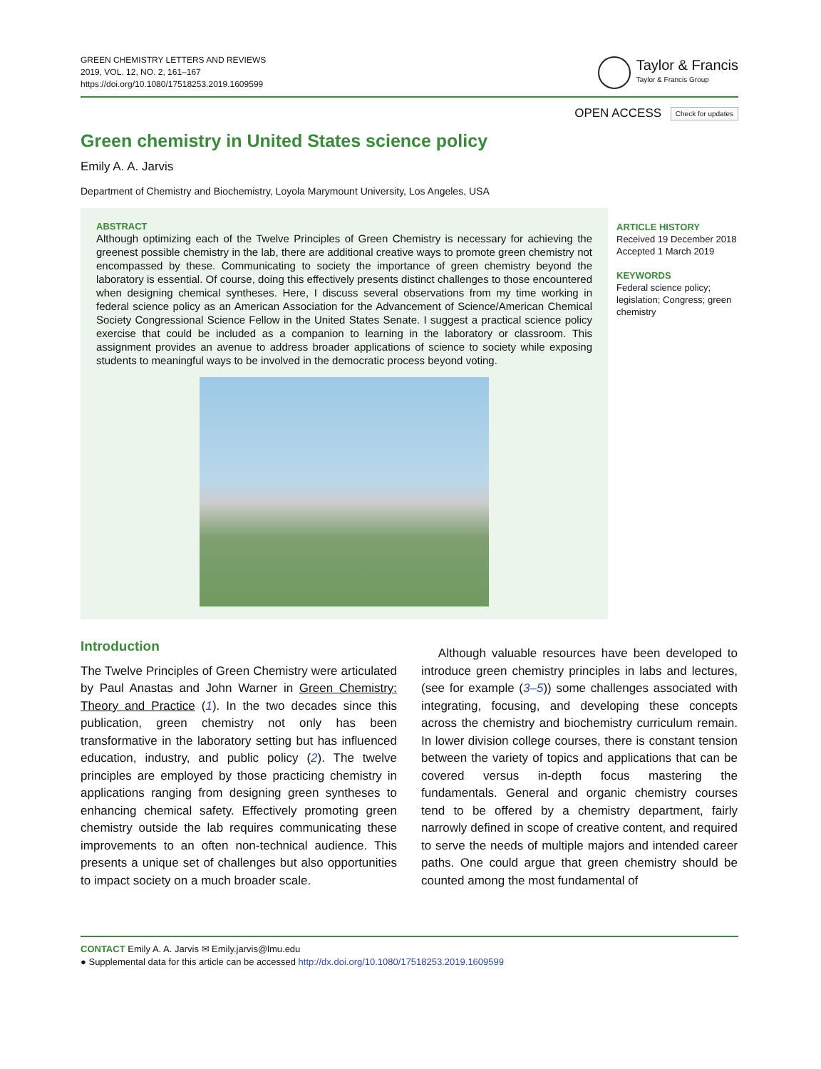GREEN CHEMISTRY LETTERS AND REVIEWS
2019, VOL. 12, NO. 2, 161–167
https://doi.org/10.1080/17518253.2019.1609599
Taylor & Francis
Taylor & Francis Group
OPEN ACCESS Check for updates
Green chemistry in United States science policy
Emily A. A. Jarvis
Department of Chemistry and Biochemistry, Loyola Marymount University, Los Angeles, USA
ABSTRACT
Although optimizing each of the Twelve Principles of Green Chemistry is necessary for achieving the greenest possible chemistry in the lab, there are additional creative ways to promote green chemistry not encompassed by these. Communicating to society the importance of green chemistry beyond the laboratory is essential. Of course, doing this effectively presents distinct challenges to those encountered when designing chemical syntheses. Here, I discuss several observations from my time working in federal science policy as an American Association for the Advancement of Science/American Chemical Society Congressional Science Fellow in the United States Senate. I suggest a practical science policy exercise that could be included as a companion to learning in the laboratory or classroom. This assignment provides an avenue to address broader applications of science to society while exposing students to meaningful ways to be involved in the democratic process beyond voting.
ARTICLE HISTORY
Received 19 December 2018
Accepted 1 March 2019
KEYWORDS
Federal science policy;
legislation; Congress; green
chemistry
Introduction
The Twelve Principles of Green Chemistry were articulated by Paul Anastas and John Warner in Green Chemistry: Theory and Practice (1). In the two decades since this publication, green chemistry not only has been transformative in the laboratory setting but has influenced education, industry, and public policy (2). The twelve principles are employed by those practicing chemistry in applications ranging from designing green syntheses to enhancing chemical safety. Effectively promoting green chemistry outside the lab requires communicating these improvements to an often non-technical audience. This presents a unique set of challenges but also opportunities to impact society on a much broader scale.
Although valuable resources have been developed to introduce green chemistry principles in labs and lectures, (see for example (3–5)) some challenges associated with integrating, focusing, and developing these concepts across the chemistry and biochemistry curriculum remain. In lower division college courses, there is constant tension between the variety of topics and applications that can be covered versus in-depth focus mastering the fundamentals. General and organic chemistry courses tend to be offered by a chemistry department, fairly narrowly defined in scope of creative content, and required to serve the needs of multiple majors and intended career paths. One could argue that green chemistry should be counted among the most fundamental of
CONTACT Emily A. A. Jarvis ✉ Emily.jarvis@lmu.edu
● Supplemental data for this article can be accessed http://dx.doi.org/10.1080/17518253.2019.1609599